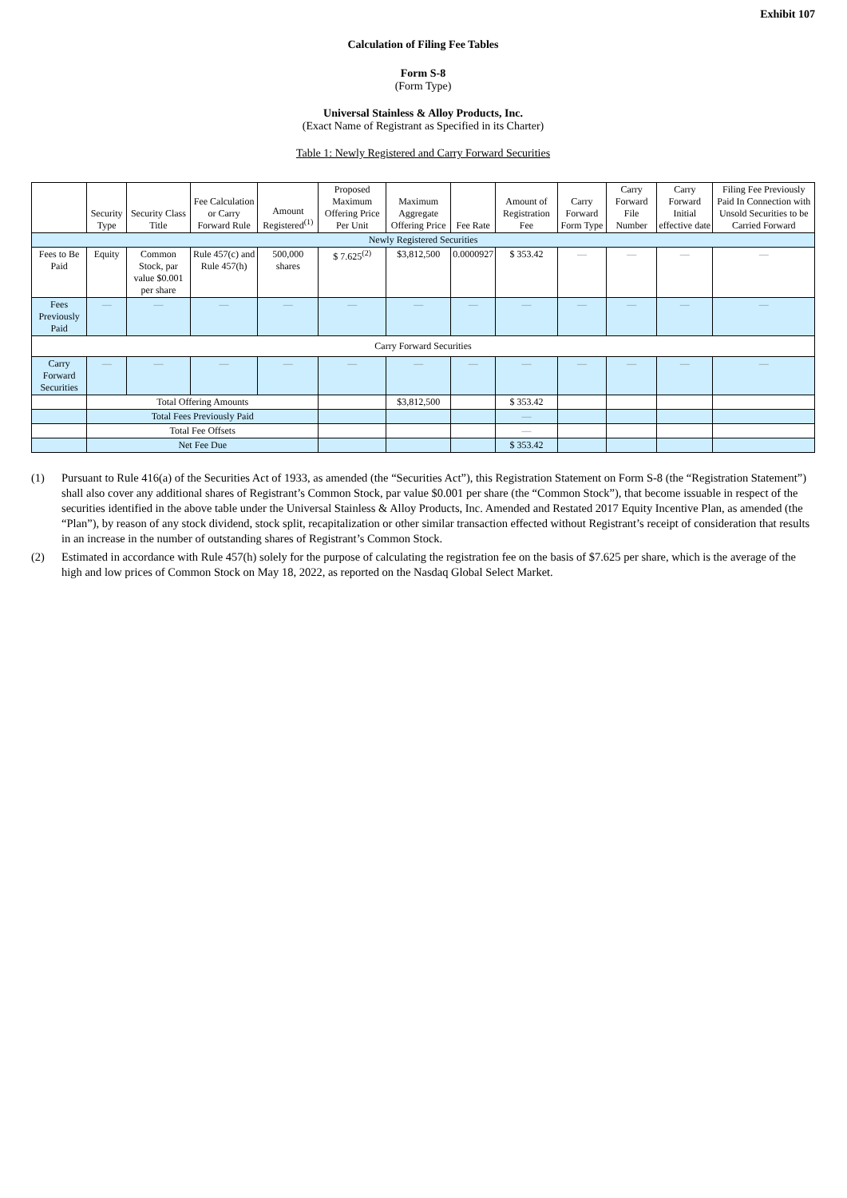Exhibit 107
Calculation of Filing Fee Tables
Form S-8
(Form Type)
Universal Stainless & Alloy Products, Inc.
(Exact Name of Registrant as Specified in its Charter)
Table 1: Newly Registered and Carry Forward Securities
| | Security Type | Security Class Title | Fee Calculation or Carry Forward Rule | Amount Registered<sup>(1)</sup> | Proposed Maximum Offering Price Per Unit | Maximum Aggregate Offering Price | Fee Rate | Amount of Registration Fee | Carry Forward Form Type | Carry Forward File Number | Carry Forward Initial effective date | Filing Fee Previously Paid In Connection with Unsold Securities to be Carried Forward |
| --- | --- | --- | --- | --- | --- | --- | --- | --- | --- | --- | --- | --- |
| Newly Registered Securities | | | | | | | | | | | | |
| Fees to Be Paid | Equity | Common Stock, par value $0.001 per share | Rule 457(c) and Rule 457(h) | 500,000 shares | $ 7.625<sup>(2)</sup> | $3,812,500 | 0.0000927 | $ 353.42 | — | — | — | — |
| Fees Previously Paid | — | — | — | — | — | — | — | — | — | — | — | — |
| Carry Forward Securities | | | | | | | | | | | | |
| Carry Forward Securities | — | — | — | — | — | — | — | — | — | — | — | — |
| | Total Offering Amounts | | | | | $3,812,500 | | $ 353.42 | | | | |
| | Total Fees Previously Paid | | | | | | | — | | | | |
| | Total Fee Offsets | | | | | | | — | | | | |
| | Net Fee Due | | | | | | | $ 353.42 | | | | |
(1) Pursuant to Rule 416(a) of the Securities Act of 1933, as amended (the “Securities Act”), this Registration Statement on Form S-8 (the “Registration Statement”) shall also cover any additional shares of Registrant’s Common Stock, par value $0.001 per share (the “Common Stock”), that become issuable in respect of the securities identified in the above table under the Universal Stainless & Alloy Products, Inc. Amended and Restated 2017 Equity Incentive Plan, as amended (the “Plan”), by reason of any stock dividend, stock split, recapitalization or other similar transaction effected without Registrant’s receipt of consideration that results in an increase in the number of outstanding shares of Registrant’s Common Stock.
(2) Estimated in accordance with Rule 457(h) solely for the purpose of calculating the registration fee on the basis of $7.625 per share, which is the average of the high and low prices of Common Stock on May 18, 2022, as reported on the Nasdaq Global Select Market.